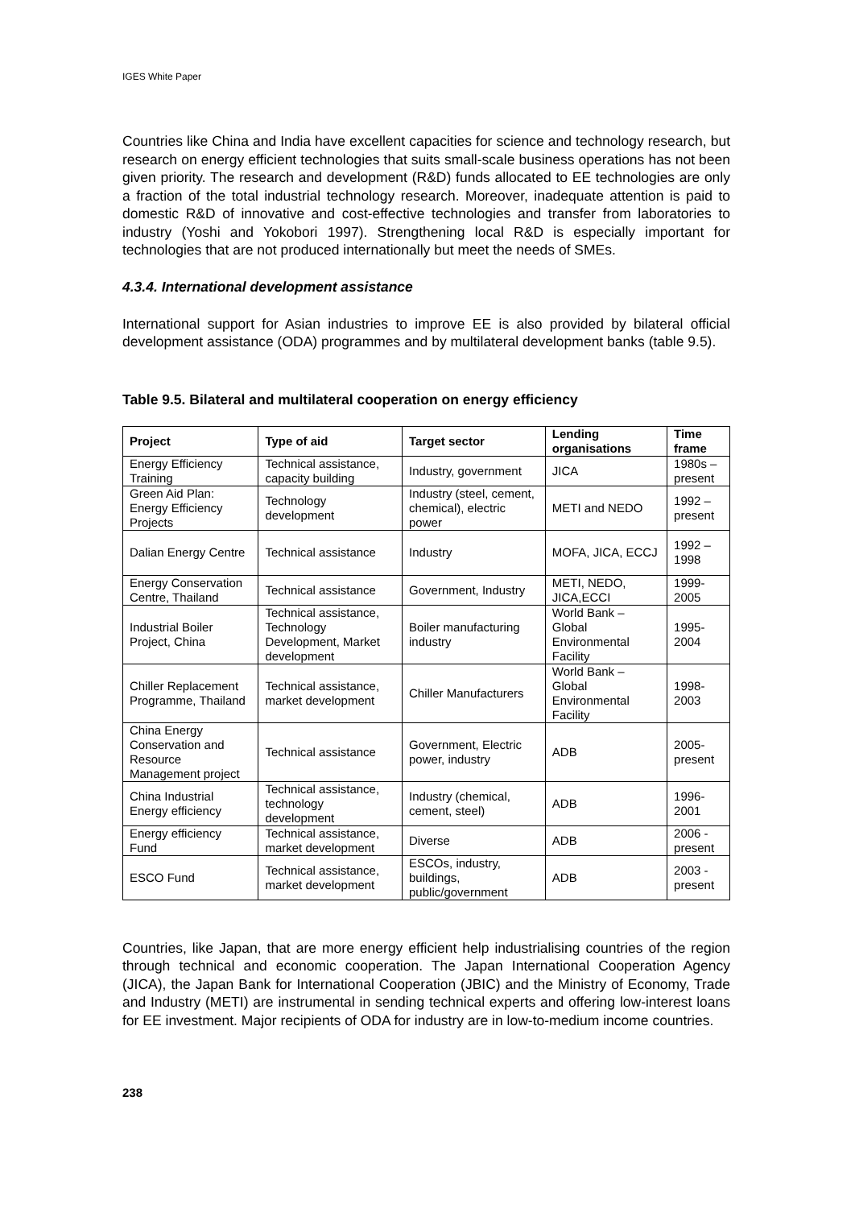IGES White Paper
Countries like China and India have excellent capacities for science and technology research, but research on energy efficient technologies that suits small-scale business operations has not been given priority. The research and development (R&D) funds allocated to EE technologies are only a fraction of the total industrial technology research. Moreover, inadequate attention is paid to domestic R&D of innovative and cost-effective technologies and transfer from laboratories to industry (Yoshi and Yokobori 1997). Strengthening local R&D is especially important for technologies that are not produced internationally but meet the needs of SMEs.
4.3.4. International development assistance
International support for Asian industries to improve EE is also provided by bilateral official development assistance (ODA) programmes and by multilateral development banks (table 9.5).
Table 9.5. Bilateral and multilateral cooperation on energy efficiency
| Project | Type of aid | Target sector | Lending organisations | Time frame |
| --- | --- | --- | --- | --- |
| Energy Efficiency Training | Technical assistance, capacity building | Industry, government | JICA | 1980s – present |
| Green Aid Plan: Energy Efficiency Projects | Technology development | Industry (steel, cement, chemical), electric power | METI and NEDO | 1992 – present |
| Dalian Energy Centre | Technical assistance | Industry | MOFA, JICA, ECCJ | 1992 – 1998 |
| Energy Conservation Centre, Thailand | Technical assistance | Government, Industry | METI, NEDO, JICA,ECCI | 1999-2005 |
| Industrial Boiler Project, China | Technical assistance, Technology Development, Market development | Boiler manufacturing industry | World Bank – Global Environmental Facility | 1995-2004 |
| Chiller Replacement Programme, Thailand | Technical assistance, market development | Chiller Manufacturers | World Bank – Global Environmental Facility | 1998-2003 |
| China Energy Conservation and Resource Management project | Technical assistance | Government, Electric power, industry | ADB | 2005- present |
| China Industrial Energy efficiency | Technical assistance, technology development | Industry (chemical, cement, steel) | ADB | 1996-2001 |
| Energy efficiency Fund | Technical assistance, market development | Diverse | ADB | 2006 - present |
| ESCO Fund | Technical assistance, market development | ESCOs, industry, buildings, public/government | ADB | 2003 - present |
Countries, like Japan, that are more energy efficient help industrialising countries of the region through technical and economic cooperation. The Japan International Cooperation Agency (JICA), the Japan Bank for International Cooperation (JBIC) and the Ministry of Economy, Trade and Industry (METI) are instrumental in sending technical experts and offering low-interest loans for EE investment. Major recipients of ODA for industry are in low-to-medium income countries.
238